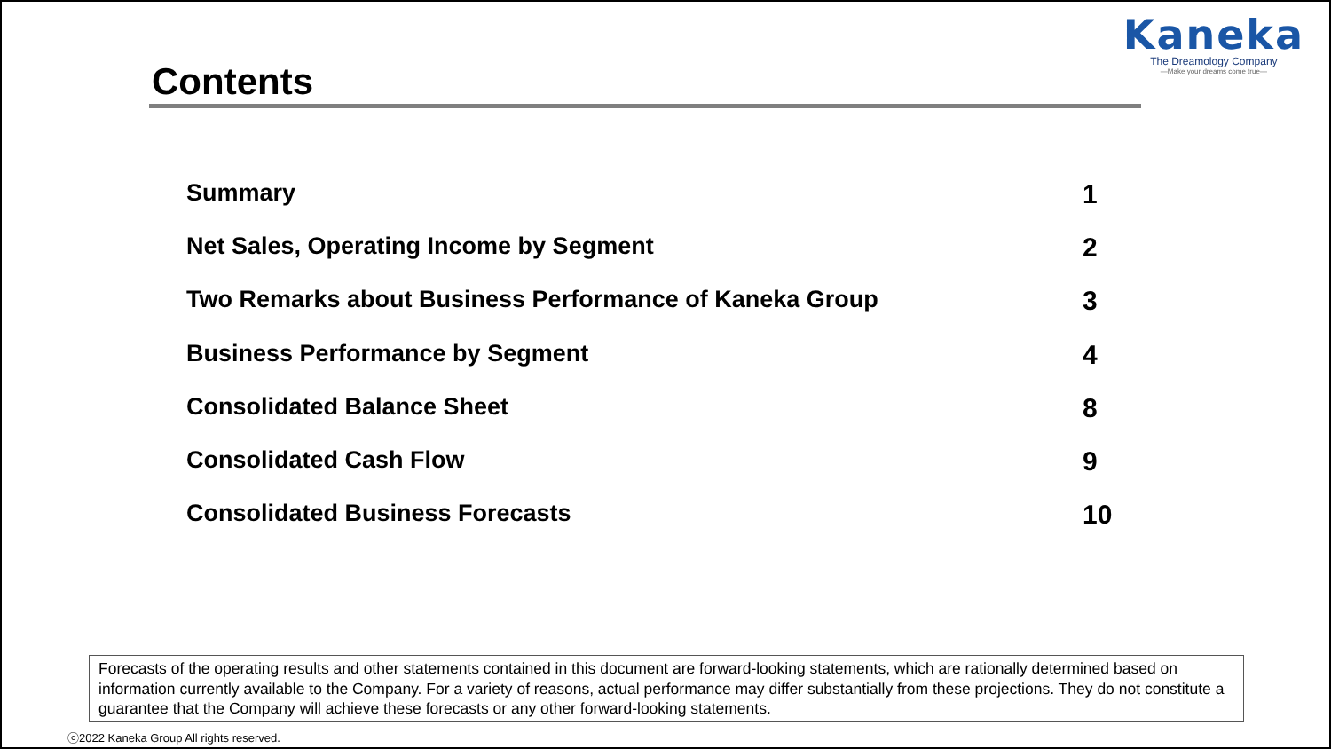Kaneka
The Dreamology Company
—Make your dreams come true—
Contents
Summary 1
Net Sales, Operating Income by Segment 2
Two Remarks about Business Performance of Kaneka Group 3
Business Performance by Segment 4
Consolidated Balance Sheet 8
Consolidated Cash Flow 9
Consolidated Business Forecasts 10
Forecasts of the operating results and other statements contained in this document are forward-looking statements, which are rationally determined based on information currently available to the Company. For a variety of reasons, actual performance may differ substantially from these projections. They do not constitute a guarantee that the Company will achieve these forecasts or any other forward-looking statements.
ⓒ2022 Kaneka Group All rights reserved.